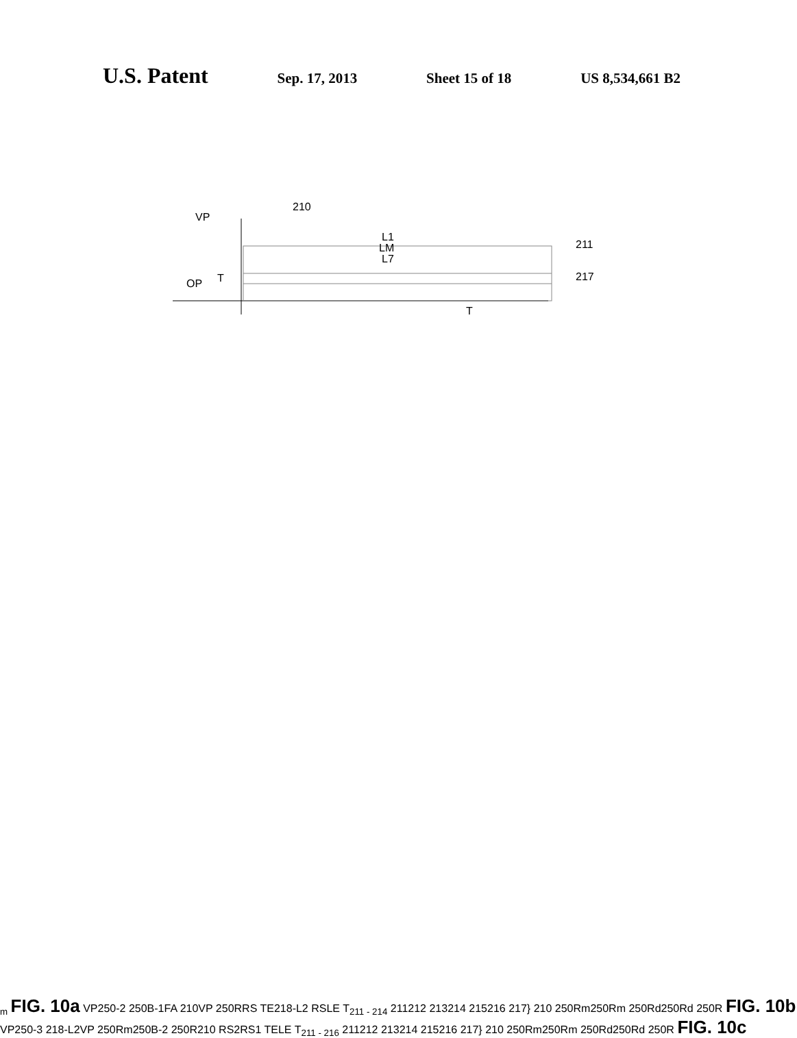U.S. Patent Sep. 17, 2013 Sheet 15 of 18 US 8,534,661 B2
VP
210
L1
LM
L7
211
217
T
OP
Tm
FIG. 10a
VP
250-2
250B-1
FA
210
VP
250R
RS
TE
218-L2
RS
LE
T211 - 214
211
212
213
214
215
216
217
} 210
250Rm
250Rm
250Rd
250Rd
250R
FIG. 10b
VP
250-3
218-L2
VP
250Rm
250B-2
250R
210
RS2
RS1
TE
LE
T211 - 216
211
212
213
214
215
216
217
} 210
250Rm
250Rm
250Rd
250Rd
250R
FIG. 10c